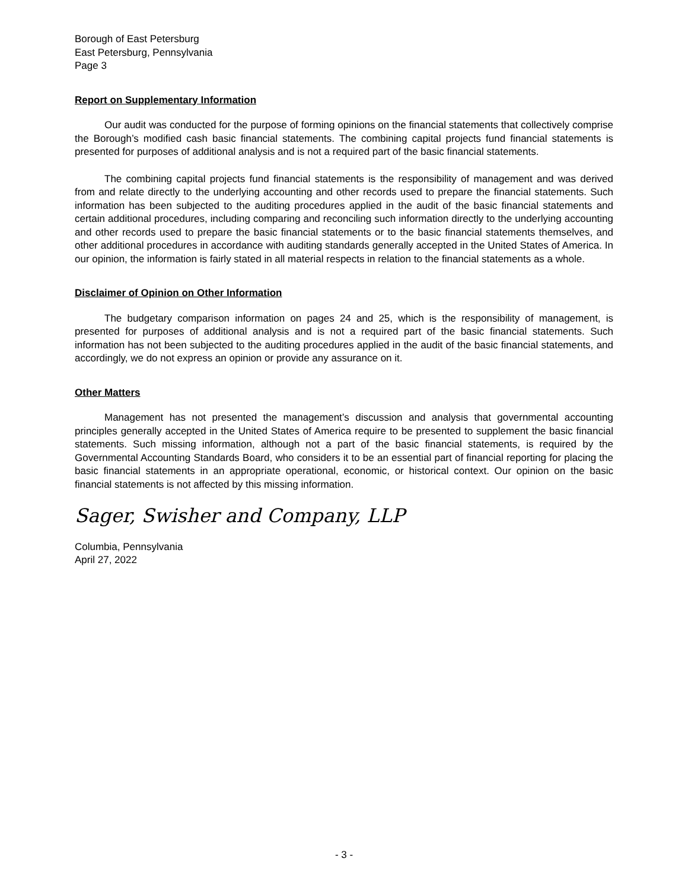Borough of East Petersburg
East Petersburg, Pennsylvania
Page 3
Report on Supplementary Information
Our audit was conducted for the purpose of forming opinions on the financial statements that collectively comprise the Borough’s modified cash basic financial statements. The combining capital projects fund financial statements is presented for purposes of additional analysis and is not a required part of the basic financial statements.
The combining capital projects fund financial statements is the responsibility of management and was derived from and relate directly to the underlying accounting and other records used to prepare the financial statements. Such information has been subjected to the auditing procedures applied in the audit of the basic financial statements and certain additional procedures, including comparing and reconciling such information directly to the underlying accounting and other records used to prepare the basic financial statements or to the basic financial statements themselves, and other additional procedures in accordance with auditing standards generally accepted in the United States of America. In our opinion, the information is fairly stated in all material respects in relation to the financial statements as a whole.
Disclaimer of Opinion on Other Information
The budgetary comparison information on pages 24 and 25, which is the responsibility of management, is presented for purposes of additional analysis and is not a required part of the basic financial statements. Such information has not been subjected to the auditing procedures applied in the audit of the basic financial statements, and accordingly, we do not express an opinion or provide any assurance on it.
Other Matters
Management has not presented the management’s discussion and analysis that governmental accounting principles generally accepted in the United States of America require to be presented to supplement the basic financial statements. Such missing information, although not a part of the basic financial statements, is required by the Governmental Accounting Standards Board, who considers it to be an essential part of financial reporting for placing the basic financial statements in an appropriate operational, economic, or historical context. Our opinion on the basic financial statements is not affected by this missing information.
Sager, Swisher and Company, LLP
Columbia, Pennsylvania
April 27, 2022
- 3 -